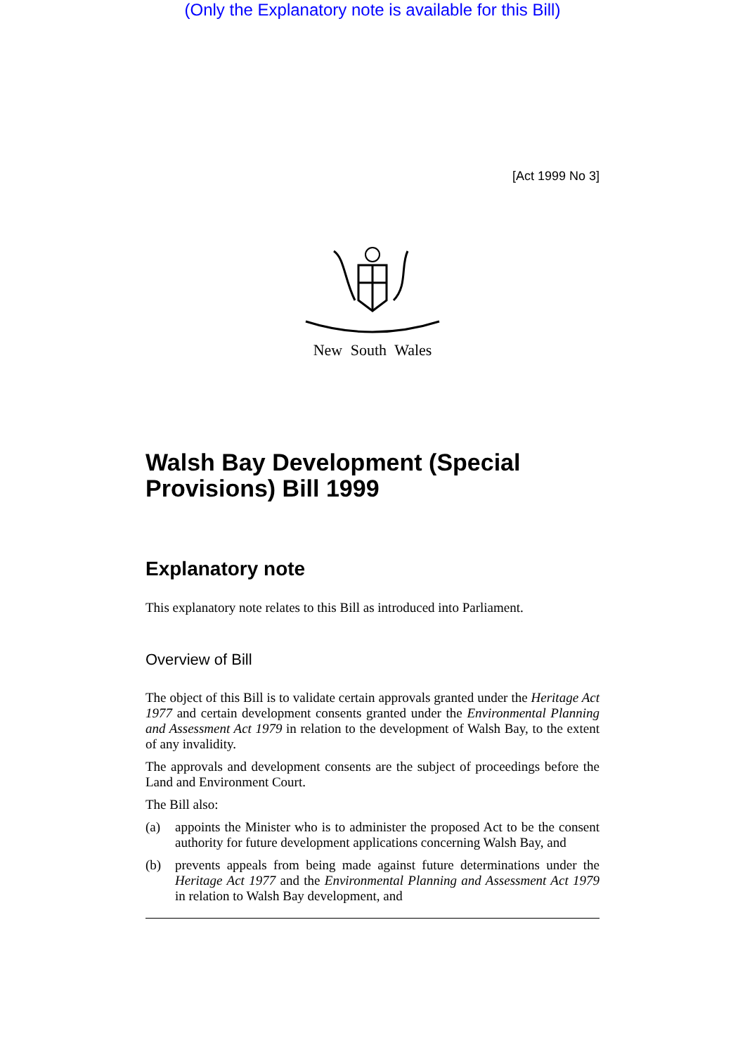(Only the Explanatory note is available for this Bill)
[Act 1999 No 3]
New South Wales
Walsh Bay Development (Special Provisions) Bill 1999
Explanatory note
This explanatory note relates to this Bill as introduced into Parliament.
Overview of Bill
The object of this Bill is to validate certain approvals granted under the Heritage Act 1977 and certain development consents granted under the Environmental Planning and Assessment Act 1979 in relation to the development of Walsh Bay, to the extent of any invalidity.
The approvals and development consents are the subject of proceedings before the Land and Environment Court.
The Bill also:
(a) appoints the Minister who is to administer the proposed Act to be the consent authority for future development applications concerning Walsh Bay, and
(b) prevents appeals from being made against future determinations under the Heritage Act 1977 and the Environmental Planning and Assessment Act 1979 in relation to Walsh Bay development, and